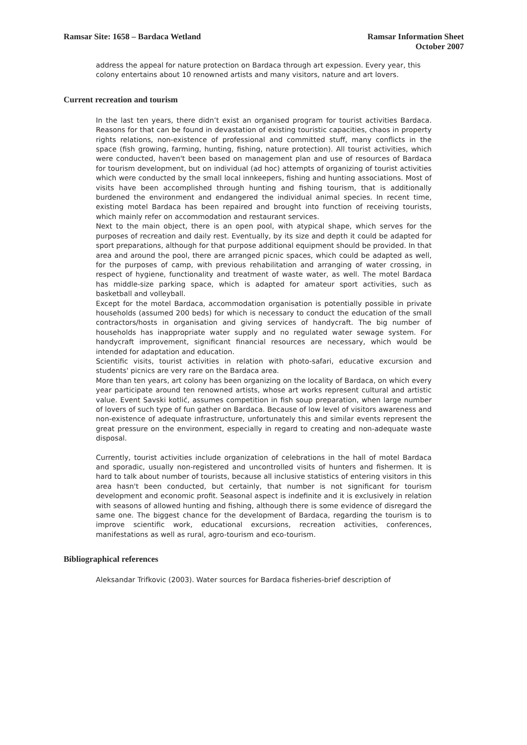Ramsar Site: 1658 – Bardaca Wetland
Ramsar Information Sheet
October 2007
address the appeal for nature protection on Bardaca through art expession. Every year, this colony entertains about 10 renowned artists and many visitors, nature and art lovers.
Current recreation and tourism
In the last ten years, there didn’t exist an organised program for tourist activities Bardaca. Reasons for that can be found in devastation of existing touristic capacities, chaos in property rights relations, non-existence of professional and committed stuff, many conflicts in the space (fish growing, farming, hunting, fishing, nature protection). All tourist activities, which were conducted, haven't been based on management plan and use of resources of Bardaca for tourism development, but on individual (ad hoc) attempts of organizing of tourist activities which were conducted by the small local innkeepers, fishing and hunting associations. Most of visits have been accomplished through hunting and fishing tourism, that is additionally burdened the environment and endangered the individual animal species. In recent time, existing motel Bardaca has been repaired and brought into function of receiving tourists, which mainly refer on accommodation and restaurant services.
Next to the main object, there is an open pool, with atypical shape, which serves for the purposes of recreation and daily rest. Eventually, by its size and depth it could be adapted for sport preparations, although for that purpose additional equipment should be provided. In that area and around the pool, there are arranged picnic spaces, which could be adapted as well, for the purposes of camp, with previous rehabilitation and arranging of water crossing, in respect of hygiene, functionality and treatment of waste water, as well. The motel Bardaca has middle-size parking space, which is adapted for amateur sport activities, such as basketball and volleyball.
Except for the motel Bardaca, accommodation organisation is potentially possible in private households (assumed 200 beds) for which is necessary to conduct the education of the small contractors/hosts in organisation and giving services of handycraft. The big number of households has inappropriate water supply and no regulated water sewage system. For handycraft improvement, significant financial resources are necessary, which would be intended for adaptation and education.
Scientific visits, tourist activities in relation with photo-safari, educative excursion and students' picnics are very rare on the Bardaca area.
More than ten years, art colony has been organizing on the locality of Bardaca, on which every year participate around ten renowned artists, whose art works represent cultural and artistic value. Event Savski kotlić, assumes competition in fish soup preparation, when large number of lovers of such type of fun gather on Bardaca. Because of low level of visitors awareness and non-existence of adequate infrastructure, unfortunately this and similar events represent the great pressure on the environment, especially in regard to creating and non-adequate waste disposal.
Currently, tourist activities include organization of celebrations in the hall of motel Bardaca and sporadic, usually non-registered and uncontrolled visits of hunters and fishermen. It is hard to talk about number of tourists, because all inclusive statistics of entering visitors in this area hasn't been conducted, but certainly, that number is not significant for tourism development and economic profit. Seasonal aspect is indefinite and it is exclusively in relation with seasons of allowed hunting and fishing, although there is some evidence of disregard the same one. The biggest chance for the development of Bardaca, regarding the tourism is to improve scientific work, educational excursions, recreation activities, conferences, manifestations as well as rural, agro-tourism and eco-tourism.
Bibliographical references
Aleksandar Trifkovic (2003). Water sources for Bardaca fisheries-brief description of